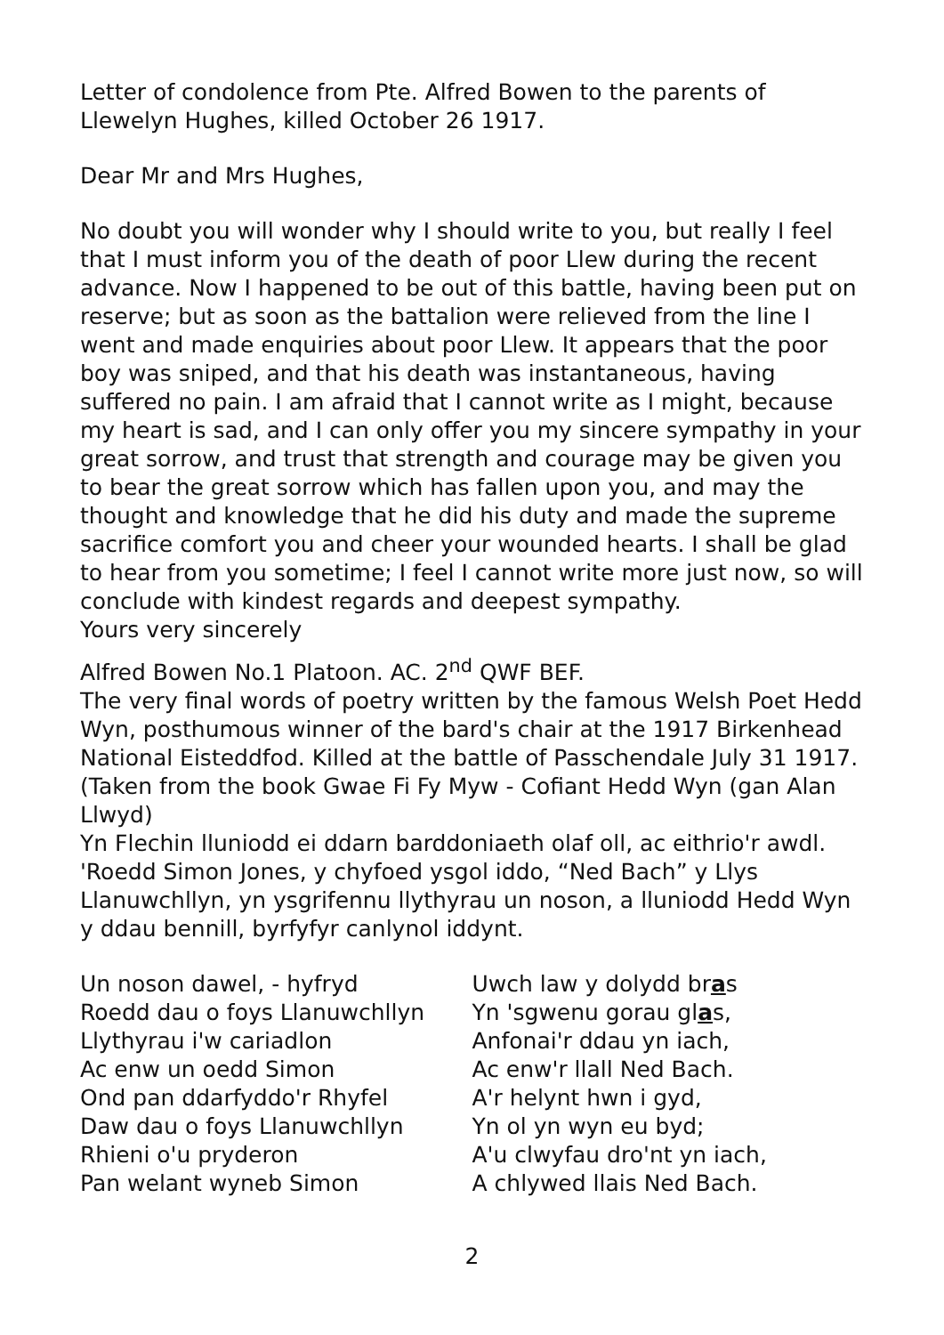Letter of condolence from Pte. Alfred Bowen to the parents of Llewelyn Hughes, killed October 26 1917.
Dear Mr and Mrs Hughes,
No doubt you will wonder why I should write to you, but really I feel that I must inform you of the death of poor Llew during the recent advance. Now I happened to be out of this battle, having been put on reserve; but as soon as the battalion were relieved from the line I went and made enquiries about poor Llew. It appears that the poor boy was sniped, and that his death was instantaneous, having suffered no pain. I am afraid that I cannot write as I might, because my heart is sad, and I can only offer you my sincere sympathy in your great sorrow, and trust that strength and courage may be given you to bear the great sorrow which has fallen upon you, and may the thought and knowledge that he did his duty and made the supreme sacrifice comfort you and cheer your wounded hearts. I shall be glad to hear from you sometime; I feel I cannot write more just now, so will conclude with kindest regards and deepest sympathy.
Yours very sincerely
Alfred Bowen No.1 Platoon. AC. 2<sup>nd</sup> QWF BEF.
The very final words of poetry written by the famous Welsh Poet Hedd Wyn, posthumous winner of the bard's chair at the 1917 Birkenhead National Eisteddfod. Killed at the battle of Passchendale July 31 1917. (Taken from the book Gwae Fi Fy Myw - Cofiant Hedd Wyn (gan Alan Llwyd)
Yn Flechin lluniodd ei ddarn barddoniaeth olaf oll, ac eithrio'r awdl. 'Roedd Simon Jones, y chyfoed ysgol iddo, “Ned Bach” y Llys Llanuwchllyn, yn ysgrifennu llythyrau un noson, a lluniodd Hedd Wyn y ddau bennill, byrfyfyr canlynol iddynt.
Un noson dawel, - hyfryd
Roedd dau o foys Llanuwchllyn
Llythyrau i'w cariadlon
Ac enw un oedd Simon
Ond pan ddarfyddo'r Rhyfel
Daw dau o foys Llanuwchllyn
Rhieni o'u pryderon
Pan welant wyneb Simon
Uwch law y dolydd bras
Yn 'sgwenu gorau glas,
Anfonai'r ddau yn iach,
Ac enw'r llall Ned Bach.
A'r helynt hwn i gyd,
Yn ol yn wyn eu byd;
A'u clwyfau dro'nt yn iach,
A chlywed llais Ned Bach.
2